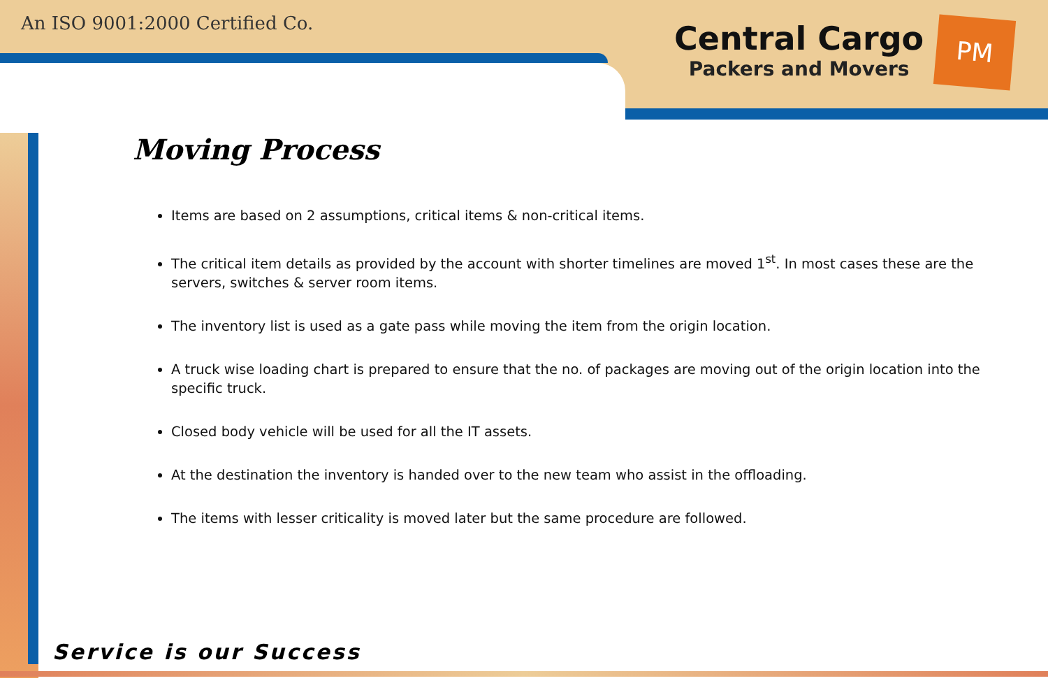An ISO 9001:2000 Certified Co.
Central Cargo
Packers and Movers
PM
Moving Process
Items are based on 2 assumptions, critical items & non-critical items.
The critical item details as provided by the account with shorter timelines are moved 1<sup>st</sup>. In most cases these are the servers, switches & server room items.
The inventory list is used as a gate pass while moving the item from the origin location.
A truck wise loading chart is prepared to ensure that the no. of packages are moving out of the origin location into the specific truck.
Closed body vehicle will be used for all the IT assets.
At the destination the inventory is handed over to the new team who assist in the offloading.
The items with lesser criticality is moved later but the same procedure are followed.
Service is our Success